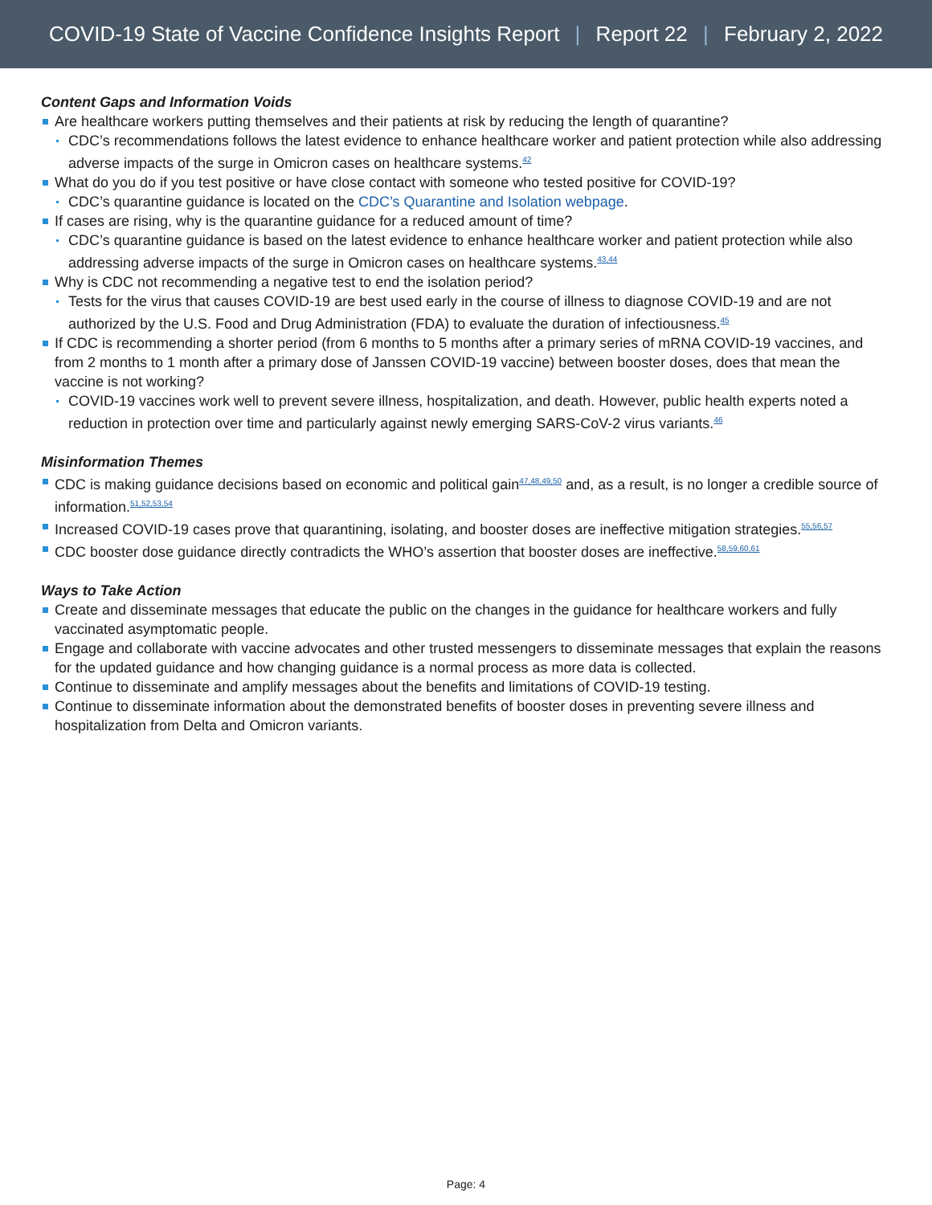COVID-19 State of Vaccine Confidence Insights Report | Report 22 | February 2, 2022
Content Gaps and Information Voids
Are healthcare workers putting themselves and their patients at risk by reducing the length of quarantine?
CDC’s recommendations follows the latest evidence to enhance healthcare worker and patient protection while also addressing adverse impacts of the surge in Omicron cases on healthcare systems.<sup>42</sup>
What do you do if you test positive or have close contact with someone who tested positive for COVID-19?
CDC’s quarantine guidance is located on the CDC’s Quarantine and Isolation webpage.
If cases are rising, why is the quarantine guidance for a reduced amount of time?
CDC’s quarantine guidance is based on the latest evidence to enhance healthcare worker and patient protection while also addressing adverse impacts of the surge in Omicron cases on healthcare systems.<sup>43,44</sup>
Why is CDC not recommending a negative test to end the isolation period?
Tests for the virus that causes COVID-19 are best used early in the course of illness to diagnose COVID-19 and are not authorized by the U.S. Food and Drug Administration (FDA) to evaluate the duration of infectiousness.<sup>45</sup>
If CDC is recommending a shorter period (from 6 months to 5 months after a primary series of mRNA COVID-19 vaccines, and from 2 months to 1 month after a primary dose of Janssen COVID-19 vaccine) between booster doses, does that mean the vaccine is not working?
COVID-19 vaccines work well to prevent severe illness, hospitalization, and death. However, public health experts noted a reduction in protection over time and particularly against newly emerging SARS-CoV-2 virus variants.<sup>46</sup>
Misinformation Themes
CDC is making guidance decisions based on economic and political gain<sup>47,48,49,50</sup> and, as a result, is no longer a credible source of information.<sup>51,52,53,54</sup>
Increased COVID-19 cases prove that quarantining, isolating, and booster doses are ineffective mitigation strategies.<sup>55,56,57</sup>
CDC booster dose guidance directly contradicts the WHO’s assertion that booster doses are ineffective.<sup>58,59,60,61</sup>
Ways to Take Action
Create and disseminate messages that educate the public on the changes in the guidance for healthcare workers and fully vaccinated asymptomatic people.
Engage and collaborate with vaccine advocates and other trusted messengers to disseminate messages that explain the reasons for the updated guidance and how changing guidance is a normal process as more data is collected.
Continue to disseminate and amplify messages about the benefits and limitations of COVID-19 testing.
Continue to disseminate information about the demonstrated benefits of booster doses in preventing severe illness and hospitalization from Delta and Omicron variants.
Page: 4